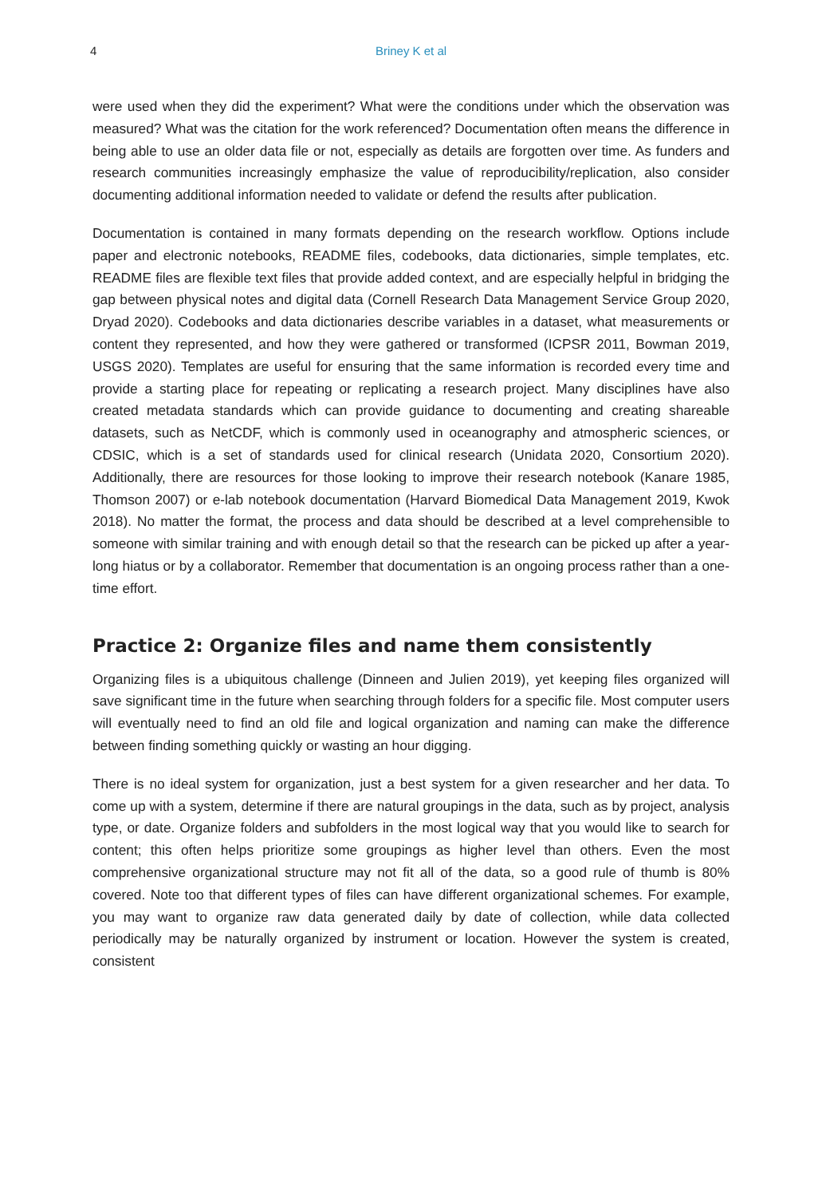4
Briney K et al
were used when they did the experiment? What were the conditions under which the observation was measured? What was the citation for the work referenced? Documentation often means the difference in being able to use an older data file or not, especially as details are forgotten over time. As funders and research communities increasingly emphasize the value of reproducibility/replication, also consider documenting additional information needed to validate or defend the results after publication.
Documentation is contained in many formats depending on the research workflow. Options include paper and electronic notebooks, README files, codebooks, data dictionaries, simple templates, etc. README files are flexible text files that provide added context, and are especially helpful in bridging the gap between physical notes and digital data (Cornell Research Data Management Service Group 2020, Dryad 2020). Codebooks and data dictionaries describe variables in a dataset, what measurements or content they represented, and how they were gathered or transformed (ICPSR 2011, Bowman 2019, USGS 2020). Templates are useful for ensuring that the same information is recorded every time and provide a starting place for repeating or replicating a research project. Many disciplines have also created metadata standards which can provide guidance to documenting and creating shareable datasets, such as NetCDF, which is commonly used in oceanography and atmospheric sciences, or CDSIC, which is a set of standards used for clinical research (Unidata 2020, Consortium 2020). Additionally, there are resources for those looking to improve their research notebook (Kanare 1985, Thomson 2007) or e-lab notebook documentation (Harvard Biomedical Data Management 2019, Kwok 2018). No matter the format, the process and data should be described at a level comprehensible to someone with similar training and with enough detail so that the research can be picked up after a year-long hiatus or by a collaborator. Remember that documentation is an ongoing process rather than a one-time effort.
Practice 2: Organize files and name them consistently
Organizing files is a ubiquitous challenge (Dinneen and Julien 2019), yet keeping files organized will save significant time in the future when searching through folders for a specific file. Most computer users will eventually need to find an old file and logical organization and naming can make the difference between finding something quickly or wasting an hour digging.
There is no ideal system for organization, just a best system for a given researcher and her data. To come up with a system, determine if there are natural groupings in the data, such as by project, analysis type, or date. Organize folders and subfolders in the most logical way that you would like to search for content; this often helps prioritize some groupings as higher level than others. Even the most comprehensive organizational structure may not fit all of the data, so a good rule of thumb is 80% covered. Note too that different types of files can have different organizational schemes. For example, you may want to organize raw data generated daily by date of collection, while data collected periodically may be naturally organized by instrument or location. However the system is created, consistent